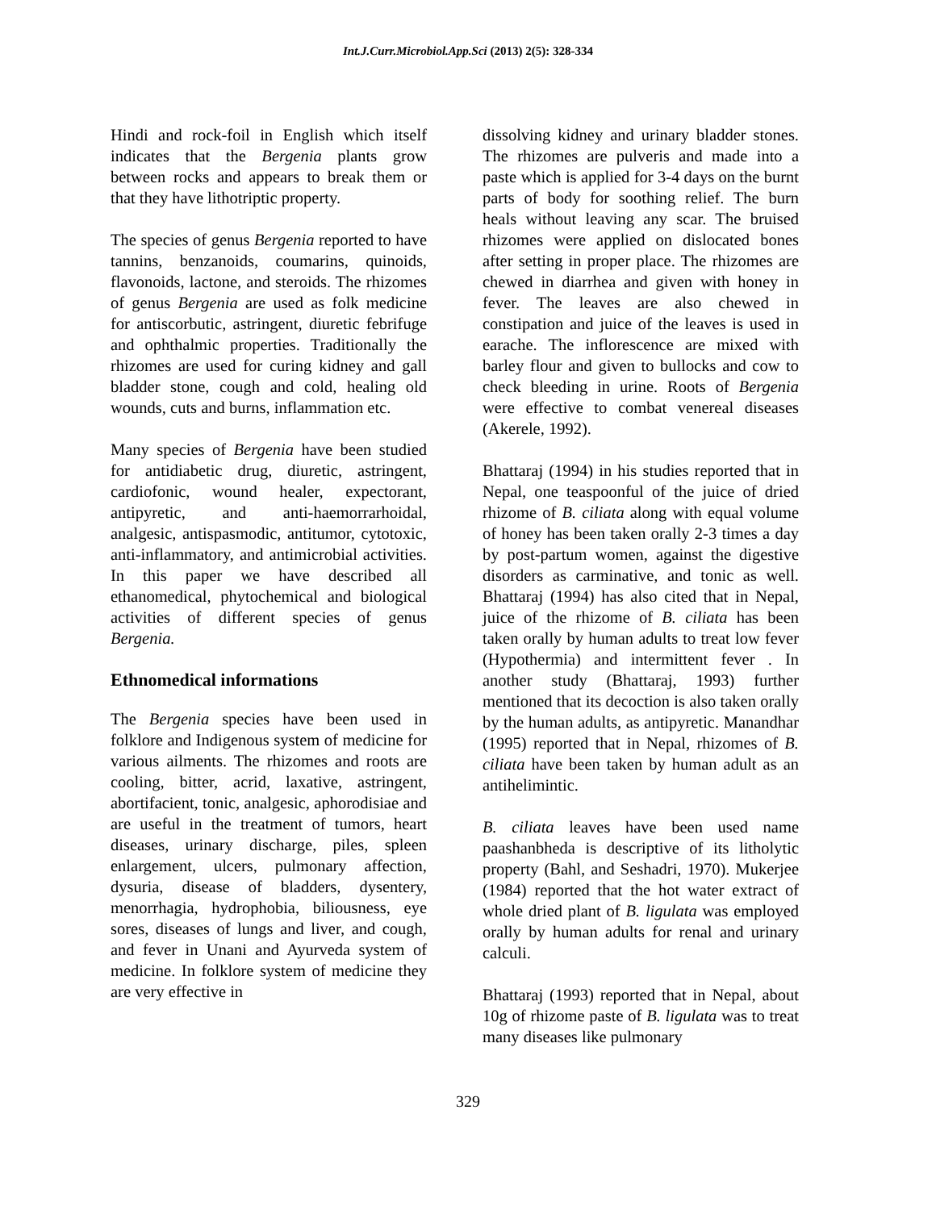Int.J.Curr.Microbiol.App.Sci (2013) 2(5): 328-334
Hindi and rock-foil in English which itself indicates that the Bergenia plants grow between rocks and appears to break them or that they have lithotriptic property.
The species of genus Bergenia reported to have tannins, benzanoids, coumarins, quinoids, flavonoids, lactone, and steroids. The rhizomes of genus Bergenia are used as folk medicine for antiscorbutic, astringent, diuretic febrifuge and ophthalmic properties. Traditionally the rhizomes are used for curing kidney and gall bladder stone, cough and cold, healing old wounds, cuts and burns, inflammation etc.
Many species of Bergenia have been studied for antidiabetic drug, diuretic, astringent, cardiofonic, wound healer, expectorant, antipyretic, and anti-haemorrarhoidal, analgesic, antispasmodic, antitumor, cytotoxic, anti-inflammatory, and antimicrobial activities. In this paper we have described all ethanomedical, phytochemical and biological activities of different species of genus Bergenia.
Ethnomedical informations
The Bergenia species have been used in folklore and Indigenous system of medicine for various ailments. The rhizomes and roots are cooling, bitter, acrid, laxative, astringent, abortifacient, tonic, analgesic, aphorodisiae and are useful in the treatment of tumors, heart diseases, urinary discharge, piles, spleen enlargement, ulcers, pulmonary affection, dysuria, disease of bladders, dysentery, menorrhagia, hydrophobia, biliousness, eye sores, diseases of lungs and liver, and cough, and fever in Unani and Ayurveda system of medicine. In folklore system of medicine they are very effective in
dissolving kidney and urinary bladder stones. The rhizomes are pulveris and made into a paste which is applied for 3-4 days on the burnt parts of body for soothing relief. The burn heals without leaving any scar. The bruised rhizomes were applied on dislocated bones after setting in proper place. The rhizomes are chewed in diarrhea and given with honey in fever. The leaves are also chewed in constipation and juice of the leaves is used in earache. The inflorescence are mixed with barley flour and given to bullocks and cow to check bleeding in urine. Roots of Bergenia were effective to combat venereal diseases (Akerele, 1992).
Bhattaraj (1994) in his studies reported that in Nepal, one teaspoonful of the juice of dried rhizome of B. ciliata along with equal volume of honey has been taken orally 2-3 times a day by post-partum women, against the digestive disorders as carminative, and tonic as well. Bhattaraj (1994) has also cited that in Nepal, juice of the rhizome of B. ciliata has been taken orally by human adults to treat low fever (Hypothermia) and intermittent fever . In another study (Bhattaraj, 1993) further mentioned that its decoction is also taken orally by the human adults, as antipyretic. Manandhar (1995) reported that in Nepal, rhizomes of B. ciliata have been taken by human adult as an antihelimintic.
B. ciliata leaves have been used name paashanbheda is descriptive of its litholytic property (Bahl, and Seshadri, 1970). Mukerjee (1984) reported that the hot water extract of whole dried plant of B. ligulata was employed orally by human adults for renal and urinary calculi.
Bhattaraj (1993) reported that in Nepal, about 10g of rhizome paste of B. ligulata was to treat many diseases like pulmonary
329